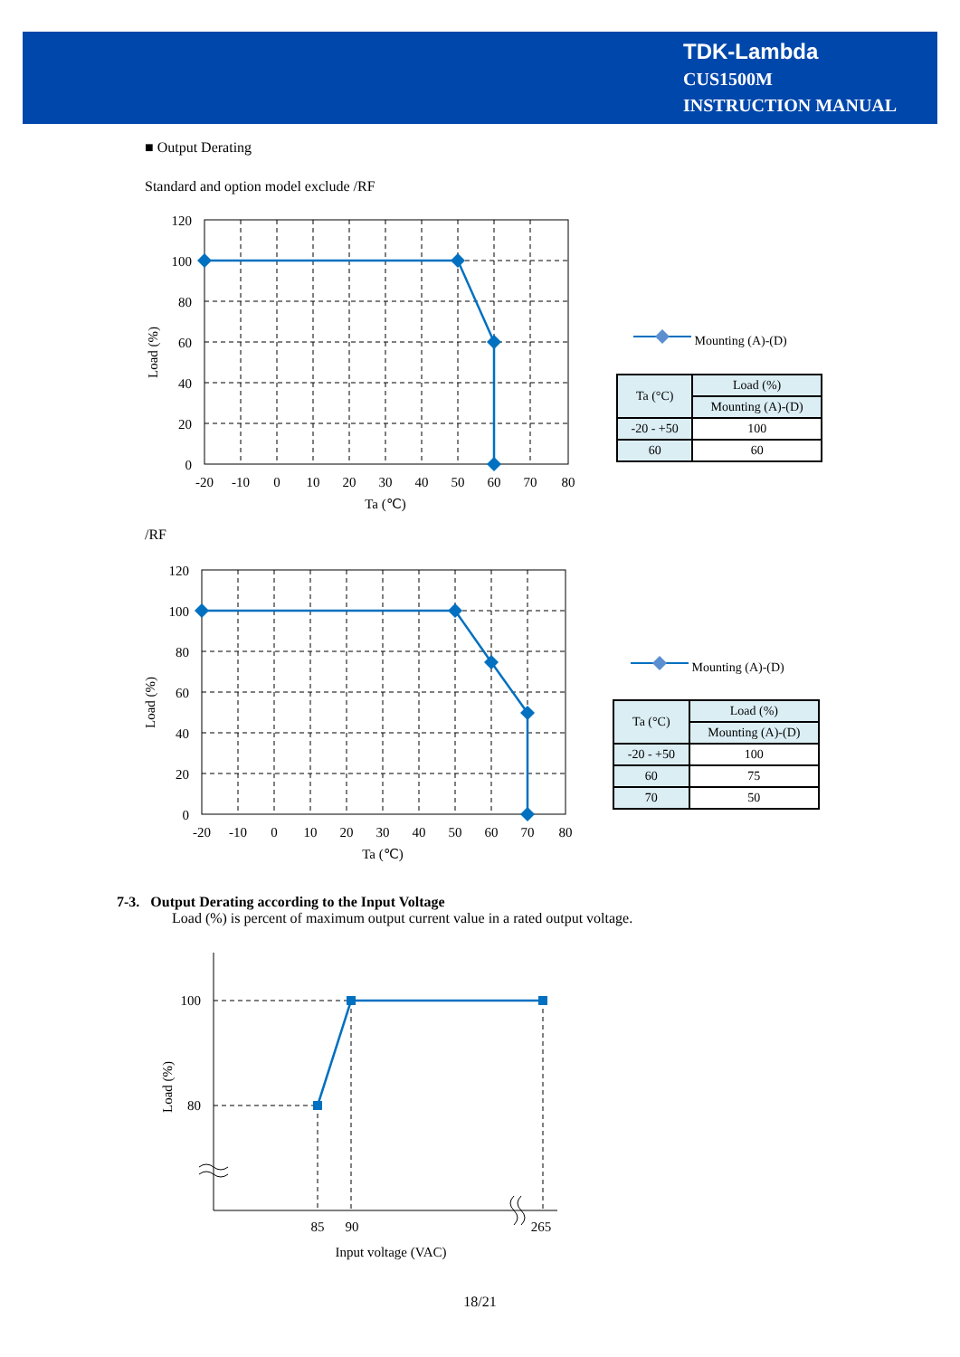TDK-Lambda
CUS1500M
INSTRUCTION MANUAL
■ Output Derating
Standard and option model exclude /RF
120
100
80
60
40
20
0
-20
-10
0
10
20
30
40
50
60
70
80
Ta (℃)
Load (%)
Mounting (A)-(D)
| Ta (°C) | Load (%) |
| | Mounting (A)-(D) |
| -20 - +50 | 100 |
| 60 | 60 |
/RF
120
100
80
60
40
20
0
-20
-10
0
10
20
30
40
50
60
70
80
Ta (℃)
Load (%)
Mounting (A)-(D)
| Ta (°C) | Load (%) |
| | Mounting (A)-(D) |
| -20 - +50 | 100 |
| 60 | 75 |
| 70 | 50 |
7-3. Output Derating according to the Input Voltage
Load (%) is percent of maximum output current value in a rated output voltage.
100
80
85
90
265
Input voltage (VAC)
Load (%)
18/21